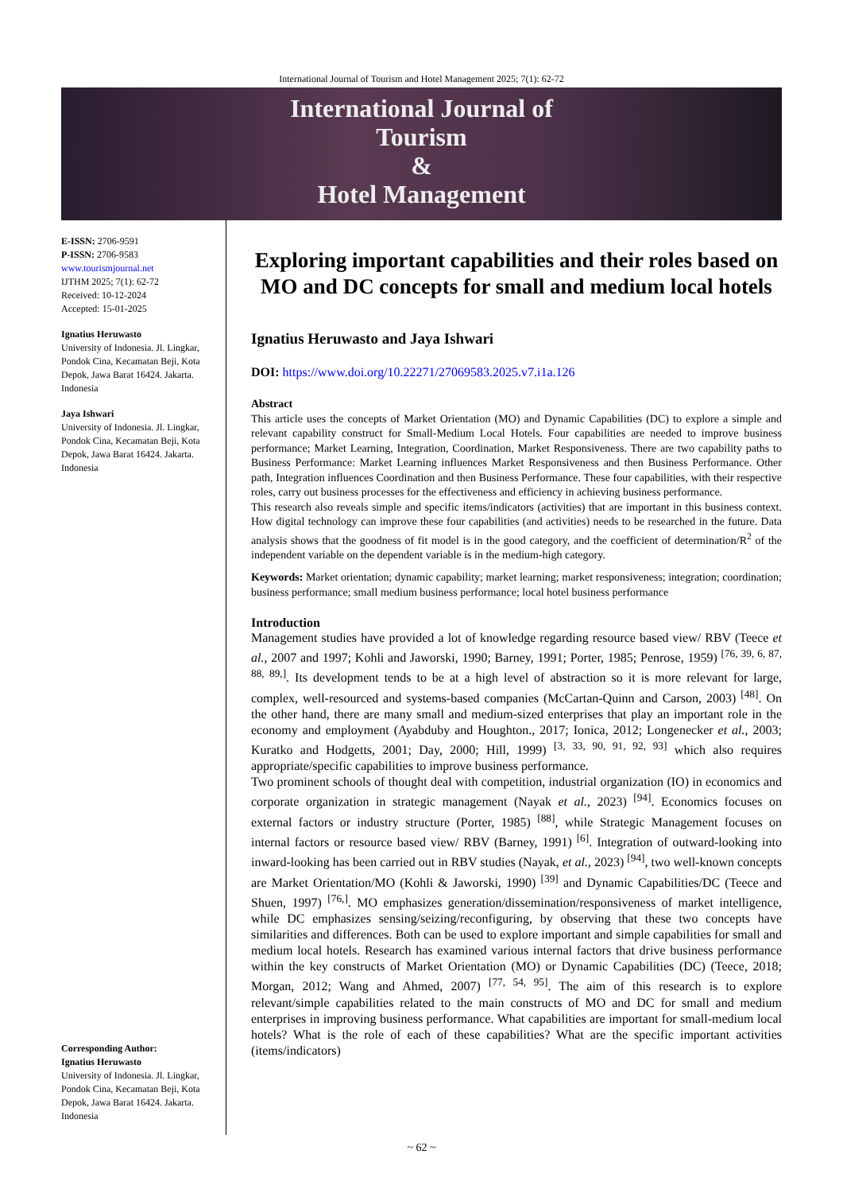International Journal of Tourism and Hotel Management 2025; 7(1): 62-72
International Journal of
Tourism
&
Hotel Management
E-ISSN: 2706-9591
P-ISSN: 2706-9583
www.tourismjournal.net
IJTHM 2025; 7(1): 62-72
Received: 10-12-2024
Accepted: 15-01-2025
Ignatius Heruwasto
University of Indonesia. Jl. Lingkar, Pondok Cina, Kecamatan Beji, Kota Depok, Jawa Barat 16424. Jakarta. Indonesia
Jaya Ishwari
University of Indonesia. Jl. Lingkar, Pondok Cina, Kecamatan Beji, Kota Depok, Jawa Barat 16424. Jakarta. Indonesia
Corresponding Author:
Ignatius Heruwasto
University of Indonesia. Jl. Lingkar, Pondok Cina, Kecamatan Beji, Kota Depok, Jawa Barat 16424. Jakarta. Indonesia
Exploring important capabilities and their roles based on MO and DC concepts for small and medium local hotels
Ignatius Heruwasto and Jaya Ishwari
DOI: https://www.doi.org/10.22271/27069583.2025.v7.i1a.126
Abstract
This article uses the concepts of Market Orientation (MO) and Dynamic Capabilities (DC) to explore a simple and relevant capability construct for Small-Medium Local Hotels. Four capabilities are needed to improve business performance; Market Learning, Integration, Coordination, Market Responsiveness. There are two capability paths to Business Performance: Market Learning influences Market Responsiveness and then Business Performance. Other path, Integration influences Coordination and then Business Performance. These four capabilities, with their respective roles, carry out business processes for the effectiveness and efficiency in achieving business performance.
This research also reveals simple and specific items/indicators (activities) that are important in this business context. How digital technology can improve these four capabilities (and activities) needs to be researched in the future. Data analysis shows that the goodness of fit model is in the good category, and the coefficient of determination/R<sup>2</sup> of the independent variable on the dependent variable is in the medium-high category.
Keywords: Market orientation; dynamic capability; market learning; market responsiveness; integration; coordination; business performance; small medium business performance; local hotel business performance
Introduction
Management studies have provided a lot of knowledge regarding resource based view/ RBV (Teece et al., 2007 and 1997; Kohli and Jaworski, 1990; Barney, 1991; Porter, 1985; Penrose, 1959) <sup>[76, 39, 6, 87, 88, 89,]</sup>. Its development tends to be at a high level of abstraction so it is more relevant for large, complex, well-resourced and systems-based companies (McCartan-Quinn and Carson, 2003) <sup>[48]</sup>. On the other hand, there are many small and medium-sized enterprises that play an important role in the economy and employment (Ayabduby and Houghton., 2017; Ionica, 2012; Longenecker et al., 2003; Kuratko and Hodgetts, 2001; Day, 2000; Hill, 1999) <sup>[3, 33, 90, 91, 92, 93]</sup> which also requires appropriate/specific capabilities to improve business performance.
Two prominent schools of thought deal with competition, industrial organization (IO) in economics and corporate organization in strategic management (Nayak et al., 2023) <sup>[94]</sup>. Economics focuses on external factors or industry structure (Porter, 1985) <sup>[88]</sup>, while Strategic Management focuses on internal factors or resource based view/ RBV (Barney, 1991) <sup>[6]</sup>. Integration of outward-looking into inward-looking has been carried out in RBV studies (Nayak, et al., 2023) <sup>[94]</sup>, two well-known concepts are Market Orientation/MO (Kohli & Jaworski, 1990) <sup>[39]</sup> and Dynamic Capabilities/DC (Teece and Shuen, 1997) <sup>[76,]</sup>. MO emphasizes generation/dissemination/responsiveness of market intelligence, while DC emphasizes sensing/seizing/reconfiguring, by observing that these two concepts have similarities and differences. Both can be used to explore important and simple capabilities for small and medium local hotels. Research has examined various internal factors that drive business performance within the key constructs of Market Orientation (MO) or Dynamic Capabilities (DC) (Teece, 2018; Morgan, 2012; Wang and Ahmed, 2007) <sup>[77, 54, 95]</sup>. The aim of this research is to explore relevant/simple capabilities related to the main constructs of MO and DC for small and medium enterprises in improving business performance. What capabilities are important for small-medium local hotels? What is the role of each of these capabilities? What are the specific important activities (items/indicators)
~ 62 ~